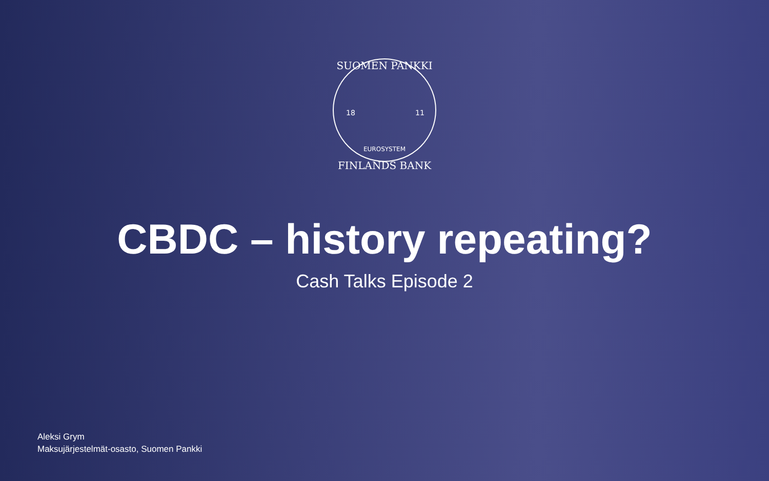SUOMEN PANKKI
18
11
EUROSYSTEM
FINLANDS BANK
CBDC – history repeating?
Cash Talks Episode 2
Aleksi Grym
Maksujärjestelmät-osasto, Suomen Pankki